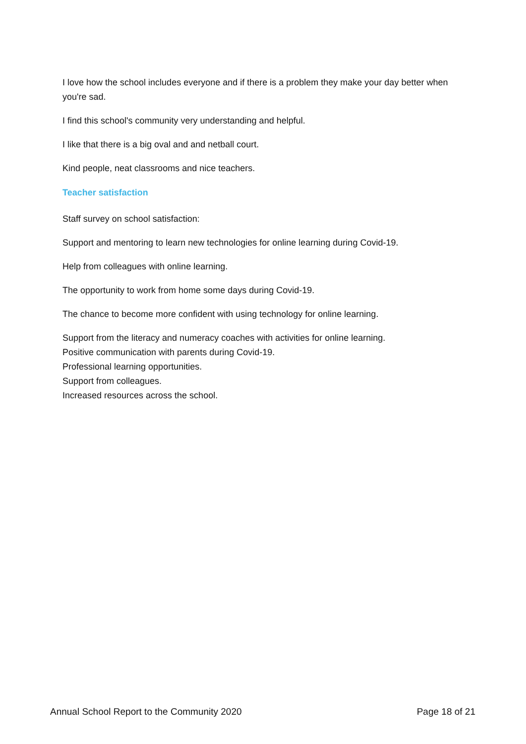I love how the school includes everyone and if there is a problem they make your day better when you're sad.
I find this school's community very understanding and helpful.
I like that there is a big oval and and netball court.
Kind people, neat classrooms and nice teachers.
Teacher satisfaction
Staff survey on school satisfaction:
Support and mentoring to learn new technologies for online learning during Covid-19.
Help from colleagues with online learning.
The opportunity to work from home some days during Covid-19.
The chance to become more confident with using technology for online learning.
Support from the literacy and numeracy coaches with activities for online learning.
Positive communication with parents during Covid-19.
Professional learning opportunities.
Support from colleagues.
Increased resources across the school.
Annual School Report to the Community 2020 Page 18 of 21